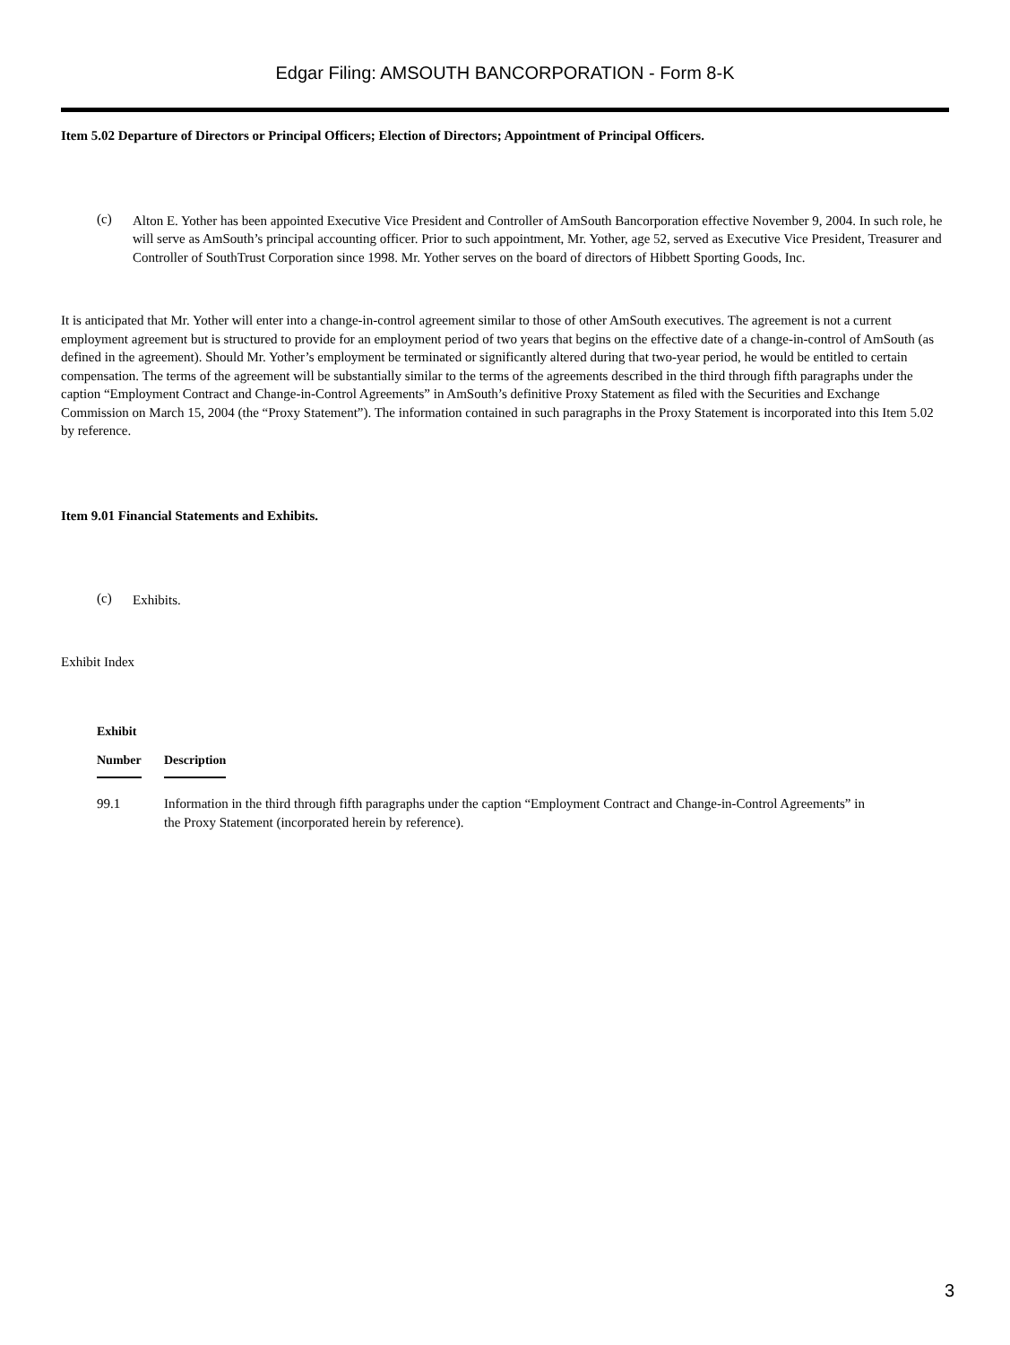Edgar Filing: AMSOUTH BANCORPORATION - Form 8-K
Item 5.02 Departure of Directors or Principal Officers; Election of Directors; Appointment of Principal Officers.
(c)
Alton E. Yother has been appointed Executive Vice President and Controller of AmSouth Bancorporation effective November 9, 2004. In such role, he will serve as AmSouth’s principal accounting officer. Prior to such appointment, Mr. Yother, age 52, served as Executive Vice President, Treasurer and Controller of SouthTrust Corporation since 1998. Mr. Yother serves on the board of directors of Hibbett Sporting Goods, Inc.
It is anticipated that Mr. Yother will enter into a change-in-control agreement similar to those of other AmSouth executives. The agreement is not a current employment agreement but is structured to provide for an employment period of two years that begins on the effective date of a change-in-control of AmSouth (as defined in the agreement). Should Mr. Yother’s employment be terminated or significantly altered during that two-year period, he would be entitled to certain compensation. The terms of the agreement will be substantially similar to the terms of the agreements described in the third through fifth paragraphs under the caption “Employment Contract and Change-in-Control Agreements” in AmSouth’s definitive Proxy Statement as filed with the Securities and Exchange Commission on March 15, 2004 (the “Proxy Statement”). The information contained in such paragraphs in the Proxy Statement is incorporated into this Item 5.02 by reference.
Item 9.01 Financial Statements and Exhibits.
(c)
Exhibits.
Exhibit Index
| Exhibit Number | Description |
| --- | --- |
| 99.1 | Information in the third through fifth paragraphs under the caption “Employment Contract and Change-in-Control Agreements” in the Proxy Statement (incorporated herein by reference). |
3